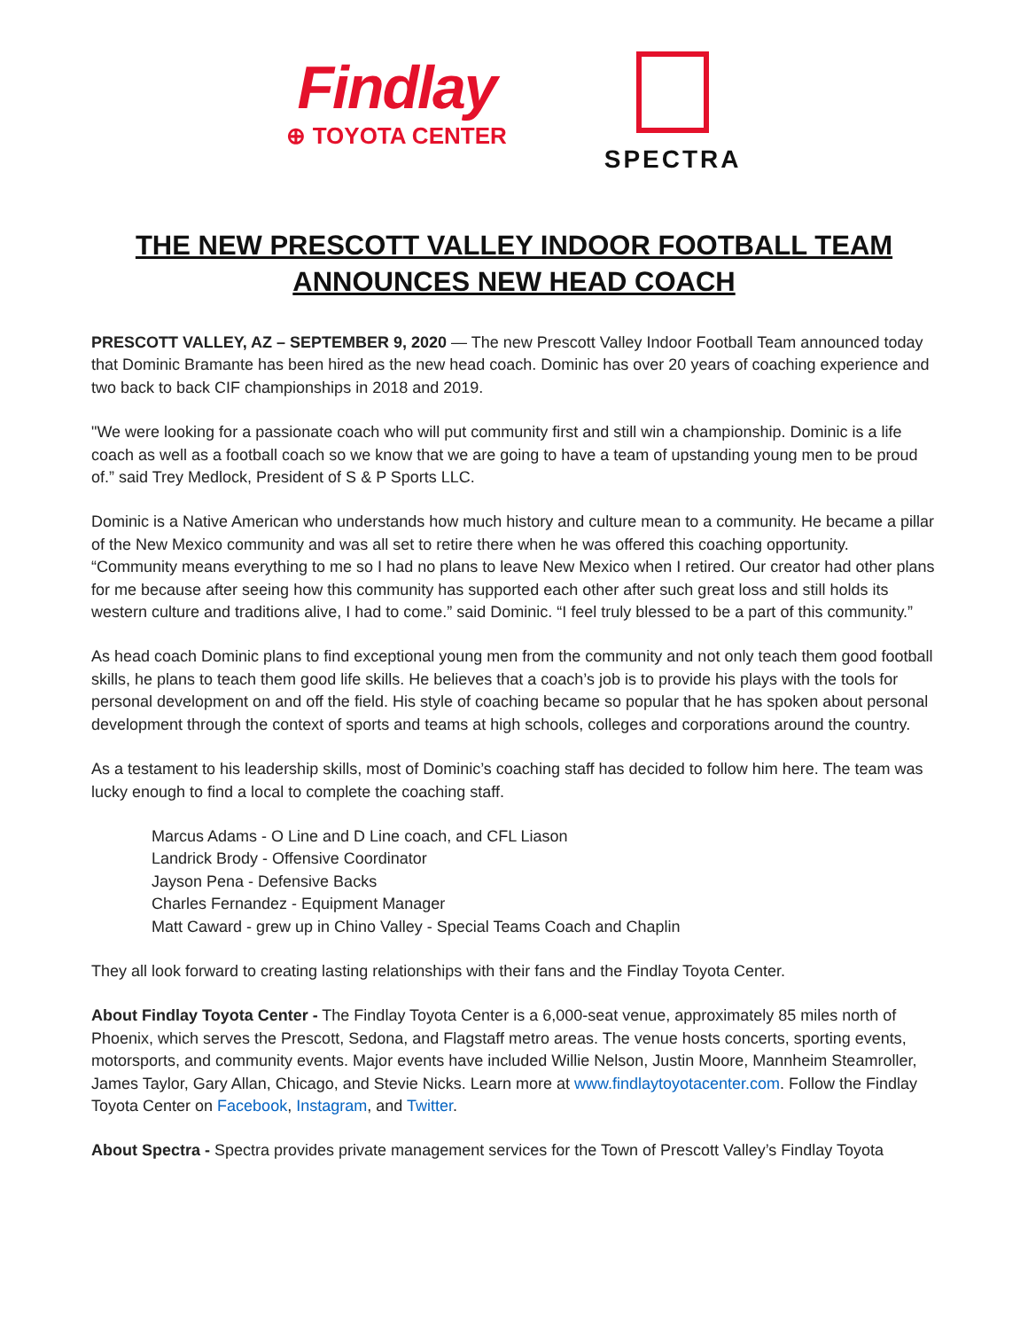Findlay
⊕ TOYOTA CENTER
SPECTRA
THE NEW PRESCOTT VALLEY INDOOR FOOTBALL TEAM
ANNOUNCES NEW HEAD COACH
PRESCOTT VALLEY, AZ – SEPTEMBER 9, 2020 — The new Prescott Valley Indoor Football Team announced today that Dominic Bramante has been hired as the new head coach. Dominic has over 20 years of coaching experience and two back to back CIF championships in 2018 and 2019.
"We were looking for a passionate coach who will put community first and still win a championship. Dominic is a life coach as well as a football coach so we know that we are going to have a team of upstanding young men to be proud of.” said Trey Medlock, President of S & P Sports LLC.
Dominic is a Native American who understands how much history and culture mean to a community. He became a pillar of the New Mexico community and was all set to retire there when he was offered this coaching opportunity. “Community means everything to me so I had no plans to leave New Mexico when I retired. Our creator had other plans for me because after seeing how this community has supported each other after such great loss and still holds its western culture and traditions alive, I had to come.” said Dominic. “I feel truly blessed to be a part of this community.”
As head coach Dominic plans to find exceptional young men from the community and not only teach them good football skills, he plans to teach them good life skills. He believes that a coach’s job is to provide his plays with the tools for personal development on and off the field. His style of coaching became so popular that he has spoken about personal development through the context of sports and teams at high schools, colleges and corporations around the country.
As a testament to his leadership skills, most of Dominic’s coaching staff has decided to follow him here. The team was lucky enough to find a local to complete the coaching staff.
Marcus Adams - O Line and D Line coach, and CFL Liason
Landrick Brody - Offensive Coordinator
Jayson Pena - Defensive Backs
Charles Fernandez - Equipment Manager
Matt Caward - grew up in Chino Valley - Special Teams Coach and Chaplin
They all look forward to creating lasting relationships with their fans and the Findlay Toyota Center.
About Findlay Toyota Center - The Findlay Toyota Center is a 6,000-seat venue, approximately 85 miles north of Phoenix, which serves the Prescott, Sedona, and Flagstaff metro areas. The venue hosts concerts, sporting events, motorsports, and community events. Major events have included Willie Nelson, Justin Moore, Mannheim Steamroller, James Taylor, Gary Allan, Chicago, and Stevie Nicks. Learn more at www.findlaytoyotacenter.com. Follow the Findlay Toyota Center on Facebook, Instagram, and Twitter.
About Spectra - Spectra provides private management services for the Town of Prescott Valley’s Findlay Toyota